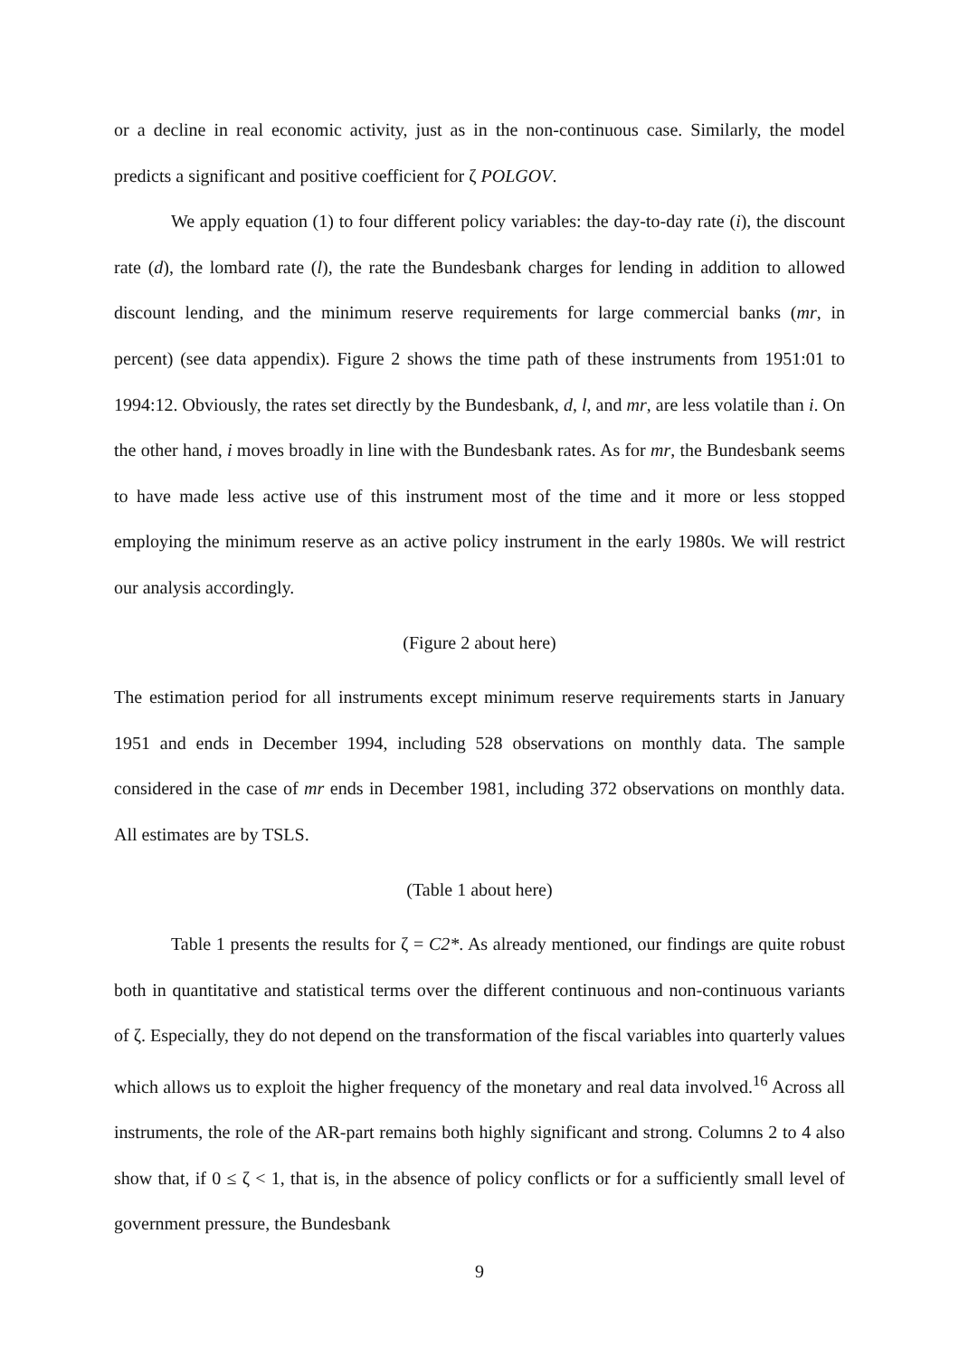or a decline in real economic activity, just as in the non-continuous case. Similarly, the model predicts a significant and positive coefficient for ζ POLGOV.
We apply equation (1) to four different policy variables: the day-to-day rate (i), the discount rate (d), the lombard rate (l), the rate the Bundesbank charges for lending in addition to allowed discount lending, and the minimum reserve requirements for large commercial banks (mr, in percent) (see data appendix). Figure 2 shows the time path of these instruments from 1951:01 to 1994:12. Obviously, the rates set directly by the Bundesbank, d, l, and mr, are less volatile than i. On the other hand, i moves broadly in line with the Bundesbank rates. As for mr, the Bundesbank seems to have made less active use of this instrument most of the time and it more or less stopped employing the minimum reserve as an active policy instrument in the early 1980s. We will restrict our analysis accordingly.
(Figure 2 about here)
The estimation period for all instruments except minimum reserve requirements starts in January 1951 and ends in December 1994, including 528 observations on monthly data. The sample considered in the case of mr ends in December 1981, including 372 observations on monthly data. All estimates are by TSLS.
(Table 1 about here)
Table 1 presents the results for ζ = C2*. As already mentioned, our findings are quite robust both in quantitative and statistical terms over the different continuous and non-continuous variants of ζ. Especially, they do not depend on the transformation of the fiscal variables into quarterly values which allows us to exploit the higher frequency of the monetary and real data involved.<sup>16</sup> Across all instruments, the role of the AR-part remains both highly significant and strong. Columns 2 to 4 also show that, if 0 ≤ ζ < 1, that is, in the absence of policy conflicts or for a sufficiently small level of government pressure, the Bundesbank
9